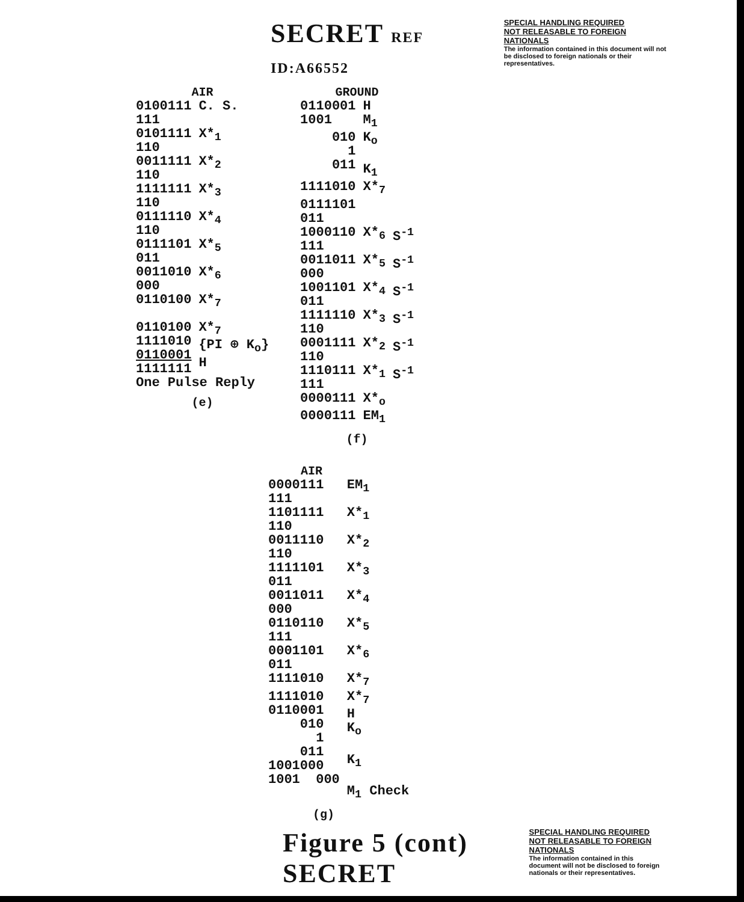SECRET REF ID:A66552
SPECIAL HANDLING REQUIRED
NOT RELEASABLE TO FOREIGN NATIONALS
The information contained in this document will not be disclosed to foreign nationals or their representatives.
AIR
| 0100111 111 | C. S. |
| 0101111 110 | X*<sub>1</sub> |
| 0011111 110 | X*<sub>2</sub> |
| 1111111 110 | X*<sub>3</sub> |
| 0111110 110 | X*<sub>4</sub> |
| 0111101 011 | X*<sub>5</sub> |
| 0011010 000 | X*<sub>6</sub> |
| 0110100 | X*<sub>7</sub> |
| 0110100 1111010 0110001 1111111 | X*<sub>7</sub> {PI ⊕ K<sub>o</sub>} H |
| One Pulse Reply | |
(e)
GROUND
| 0110001 1001 | H M<sub>1</sub> | |
| 010 1 011 | K<sub>o</sub> K<sub>1</sub> | |
| 1111010 | X*<sub>7</sub> | |
| 0111101 011 | | |
| 1000110 111 | X*<sub>6</sub> | S<sup>-1</sup> |
| 0011011 000 | X*<sub>5</sub> | S<sup>-1</sup> |
| 1001101 011 | X*<sub>4</sub> | S<sup>-1</sup> |
| 1111110 110 | X*<sub>3</sub> | S<sup>-1</sup> |
| 0001111 110 | X*<sub>2</sub> | S<sup>-1</sup> |
| 1110111 111 | X*<sub>1</sub> | S<sup>-1</sup> |
| 0000111 | X*<sub>o</sub> | |
| 0000111 | EM<sub>1</sub> | |
(f)
AIR
| 0000111 111 | EM<sub>1</sub> |
| 1101111 110 | X*<sub>1</sub> |
| 0011110 110 | X*<sub>2</sub> |
| 1111101 011 | X*<sub>3</sub> |
| 0011011 000 | X*<sub>4</sub> |
| 0110110 111 | X*<sub>5</sub> |
| 0001101 011 | X*<sub>6</sub> |
| 1111010 | X*<sub>7</sub> |
| 1111010 0110001 010 1 011 1001000 1001 000 | X*<sub>7</sub> H K<sub>o</sub> K<sub>1</sub> M<sub>1</sub> Check |
(g)
Figure 5 (cont) SECRET
SPECIAL HANDLING REQUIRED
NOT RELEASABLE TO FOREIGN NATIONALS
The information contained in this document will not be disclosed to foreign nationals or their representatives.